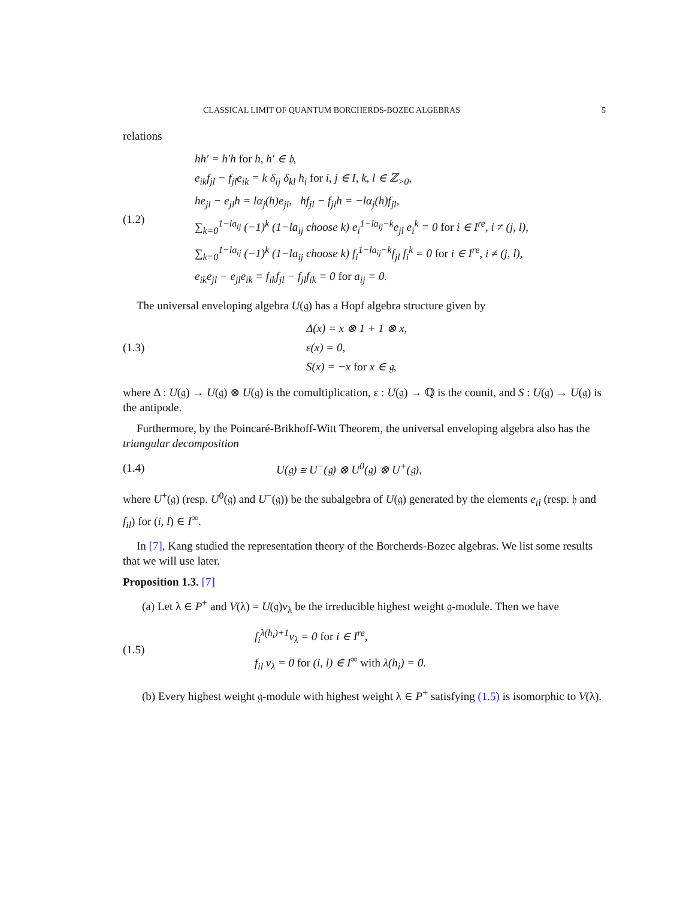CLASSICAL LIMIT OF QUANTUM BORCHERDS-BOZEC ALGEBRAS 5
relations
(1.2)
hh′ = h′h for h, h′ ∈ 𝔥,
e<sub>ik</sub>f<sub>jl</sub> − f<sub>jl</sub>e<sub>ik</sub> = k δ<sub>ij</sub> δ<sub>kl</sub> h<sub>i</sub> for i, j ∈ I, k, l ∈ ℤ<sub>>0</sub>,
he<sub>jl</sub> − e<sub>jl</sub>h = lα<sub>j</sub>(h)e<sub>jl</sub>, hf<sub>jl</sub> − f<sub>jl</sub>h = −lα<sub>j</sub>(h)f<sub>jl</sub>,
∑<sub>k=0</sub><sup>1−la<sub>ij</sub></sup> (−1)<sup>k</sup> (1−la<sub>ij</sub> choose k) e<sub>i</sub><sup>1−la<sub>ij</sub>−k</sup>e<sub>jl</sub> e<sub>i</sub><sup>k</sup> = 0 for i ∈ I<sup>re</sup>, i ≠ (j, l),
∑<sub>k=0</sub><sup>1−la<sub>ij</sub></sup> (−1)<sup>k</sup> (1−la<sub>ij</sub> choose k) f<sub>i</sub><sup>1−la<sub>ij</sub>−k</sup>f<sub>jl</sub> f<sub>i</sub><sup>k</sup> = 0 for i ∈ I<sup>re</sup>, i ≠ (j, l),
e<sub>ik</sub>e<sub>jl</sub> − e<sub>jl</sub>e<sub>ik</sub> = f<sub>ik</sub>f<sub>jl</sub> − f<sub>jl</sub>f<sub>ik</sub> = 0 for a<sub>ij</sub> = 0.
The universal enveloping algebra U(𝔤) has a Hopf algebra structure given by
(1.3)
Δ(x) = x ⊗ 1 + 1 ⊗ x,
ε(x) = 0,
S(x) = −x for x ∈ 𝔤,
where Δ : U(𝔤) → U(𝔤) ⊗ U(𝔤) is the comultiplication, ε : U(𝔤) → ℚ is the counit, and S : U(𝔤) → U(𝔤) is the antipode.
Furthermore, by the Poincaré-Brikhoff-Witt Theorem, the universal enveloping algebra also has the triangular decomposition
(1.4)
U(𝔤) ≅ U<sup>−</sup>(𝔤) ⊗ U<sup>0</sup>(𝔤) ⊗ U<sup>+</sup>(𝔤),
where U<sup>+</sup>(𝔤) (resp. U<sup>0</sup>(𝔤) and U<sup>−</sup>(𝔤)) be the subalgebra of U(𝔤) generated by the elements e<sub>il</sub> (resp. 𝔥 and f<sub>il</sub>) for (i, l) ∈ I<sup>∞</sup>.
In [7], Kang studied the representation theory of the Borcherds-Bozec algebras. We list some results that we will use later.
Proposition 1.3. [7]
(a) Let λ ∈ P<sup>+</sup> and V(λ) = U(𝔤)v<sub>λ</sub> be the irreducible highest weight 𝔤-module. Then we have
(1.5)
f<sub>i</sub><sup>λ(h<sub>i</sub>)+1</sup>v<sub>λ</sub> = 0 for i ∈ I<sup>re</sup>,
f<sub>il</sub> v<sub>λ</sub> = 0 for (i, l) ∈ I<sup>∞</sup> with λ(h<sub>i</sub>) = 0.
(b) Every highest weight 𝔤-module with highest weight λ ∈ P<sup>+</sup> satisfying (1.5) is isomorphic to V(λ).